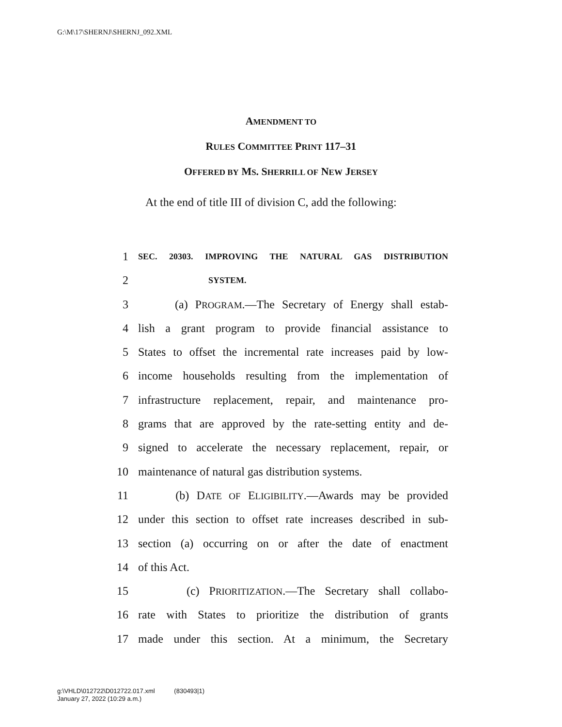G:\M\17\SHERNJ\SHERNJ_092.XML
AMENDMENT TO
RULES COMMITTEE PRINT 117–31
OFFERED BY MS. SHERRILL OF NEW JERSEY
At the end of title III of division C, add the following:
1 SEC. 20303. IMPROVING THE NATURAL GAS DISTRIBUTION
2 SYSTEM.
3 (a) PROGRAM.—The Secretary of Energy shall estab-
4 lish a grant program to provide financial assistance to
5 States to offset the incremental rate increases paid by low-
6 income households resulting from the implementation of
7 infrastructure replacement, repair, and maintenance pro-
8 grams that are approved by the rate-setting entity and de-
9 signed to accelerate the necessary replacement, repair, or
10 maintenance of natural gas distribution systems.
11 (b) DATE OF ELIGIBILITY.—Awards may be provided
12 under this section to offset rate increases described in sub-
13 section (a) occurring on or after the date of enactment
14 of this Act.
15 (c) PRIORITIZATION.—The Secretary shall collabo-
16 rate with States to prioritize the distribution of grants
17 made under this section. At a minimum, the Secretary
g:\VHLD\012722\D012722.017.xml (830493|1)
January 27, 2022 (10:29 a.m.)